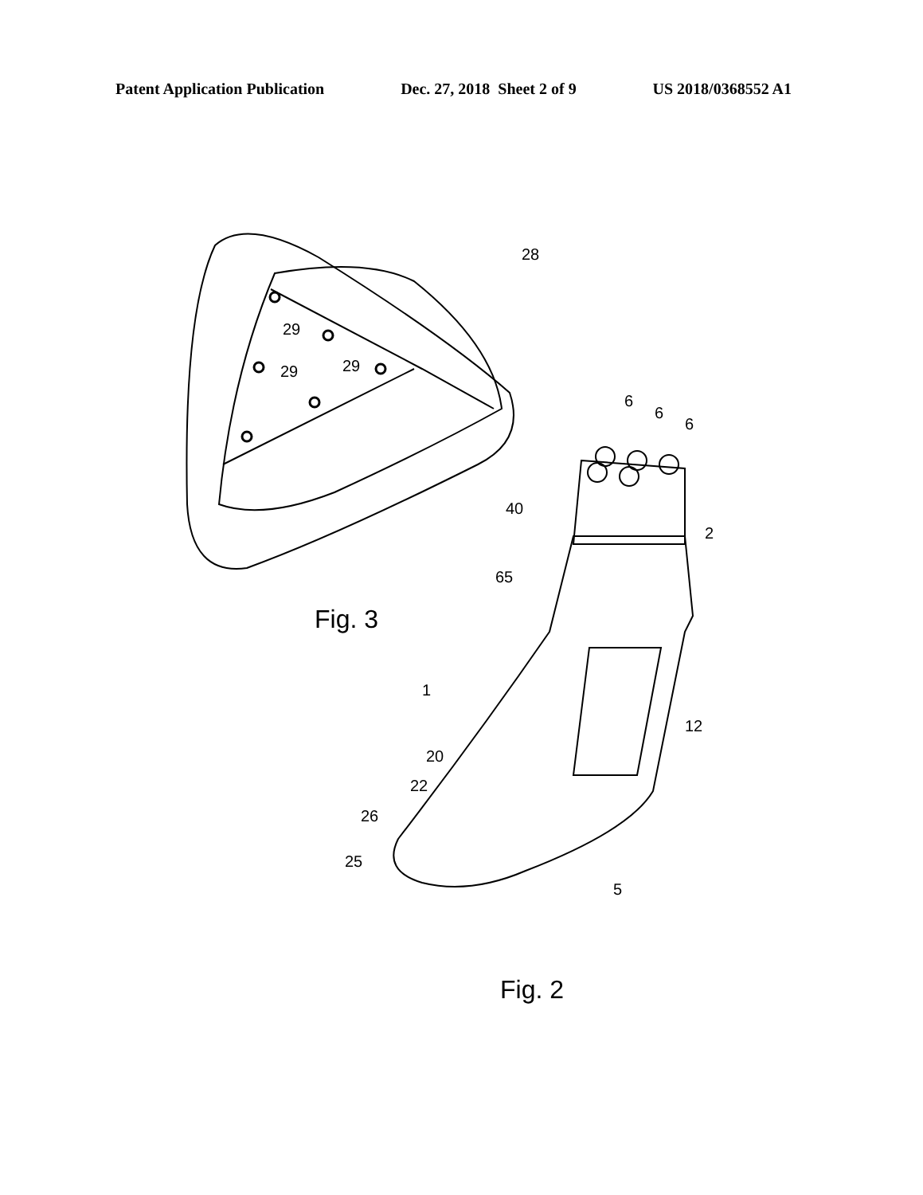Patent Application Publication Dec. 27, 2018 Sheet 2 of 9 US 2018/0368552 A1
28
29
29
29
6
6
6
40
2
65
1
12
20
22
26
25
5
Fig. 3
Fig. 2